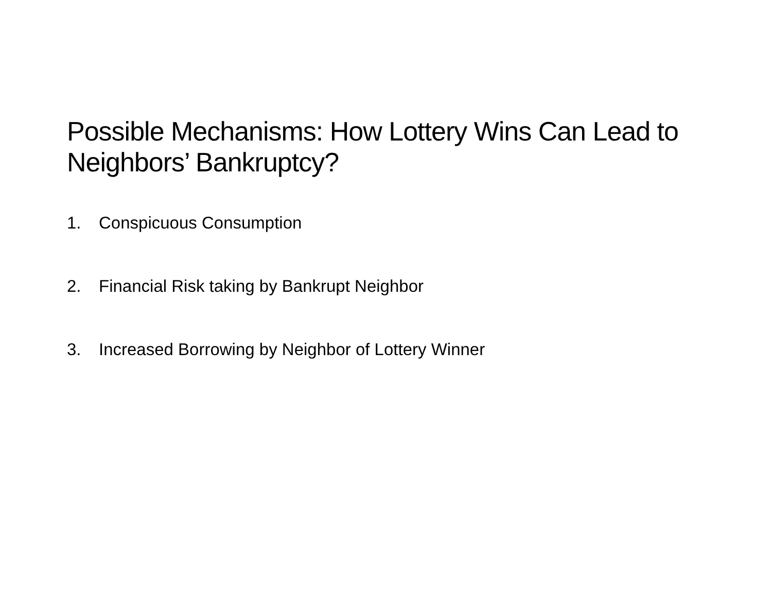Possible Mechanisms: How Lottery Wins Can Lead to Neighbors’ Bankruptcy?
1. Conspicuous Consumption
2. Financial Risk taking by Bankrupt Neighbor
3. Increased Borrowing by Neighbor of Lottery Winner